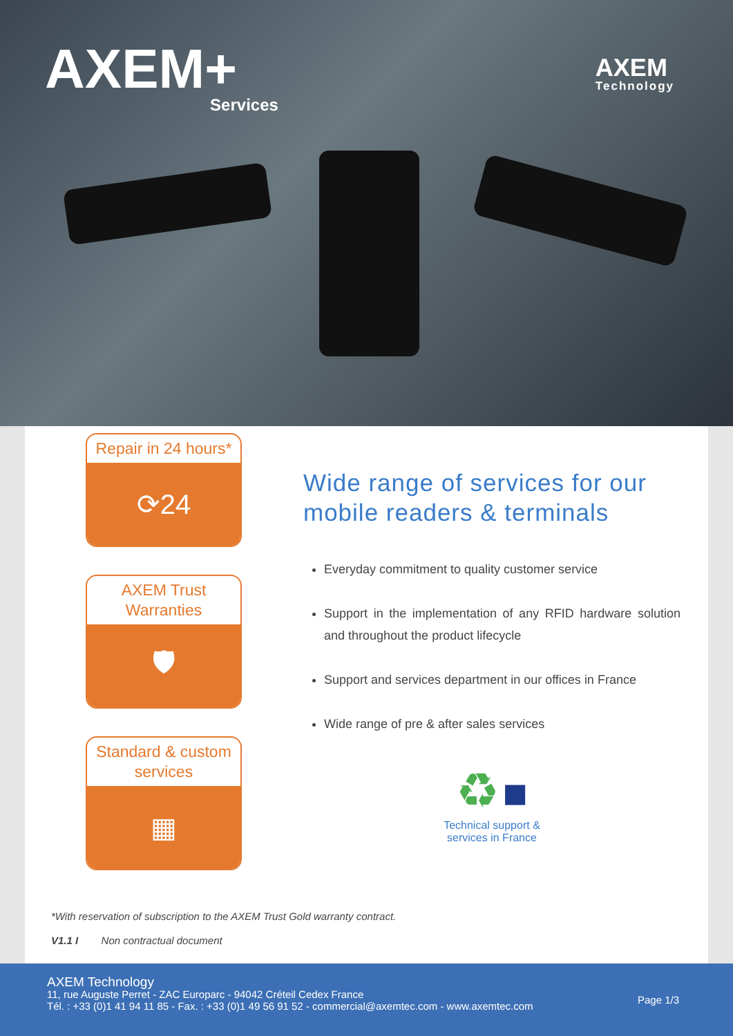AXEM+
Services
AXEM
Technology
Repair in 24 hours*
⟳24
AXEM Trust Warranties
🛡
Standard & custom services
▦
Wide range of services for our mobile readers & terminals
Everyday commitment to quality customer service
Support in the implementation of any RFID hardware solution and throughout the product lifecycle
Support and services department in our offices in France
Wide range of pre & after sales services
♻ ■
Technical support &
services in France
*With reservation of subscription to the AXEM Trust Gold warranty contract.
V1.1 I Non contractual document
AXEM Technology
11, rue Auguste Perret - ZAC Europarc - 94042 Créteil Cedex France
Tél. : +33 (0)1 41 94 11 85 - Fax. : +33 (0)1 49 56 91 52 - commercial@axemtec.com - www.axemtec.com
Page 1/3